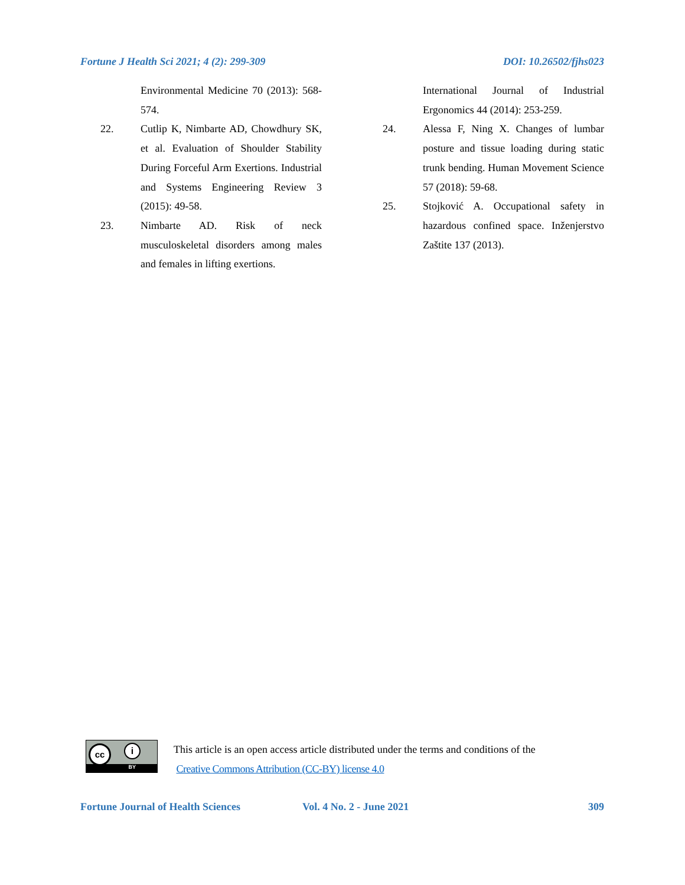Fortune J Health Sci 2021; 4 (2): 299-309 DOI: 10.26502/fjhs023
Environmental Medicine 70 (2013): 568-574.
22. Cutlip K, Nimbarte AD, Chowdhury SK, et al. Evaluation of Shoulder Stability During Forceful Arm Exertions. Industrial and Systems Engineering Review 3 (2015): 49-58.
23. Nimbarte AD. Risk of neck musculoskeletal disorders among males and females in lifting exertions.
International Journal of Industrial Ergonomics 44 (2014): 253-259.
24. Alessa F, Ning X. Changes of lumbar posture and tissue loading during static trunk bending. Human Movement Science 57 (2018): 59-68.
25. Stojković A. Occupational safety in hazardous confined space. Inženjerstvo Zaštite 137 (2013).
cc i
BY
This article is an open access article distributed under the terms and conditions of the
Creative Commons Attribution (CC-BY) license 4.0
Fortune Journal of Health Sciences Vol. 4 No. 2 - June 2021 309